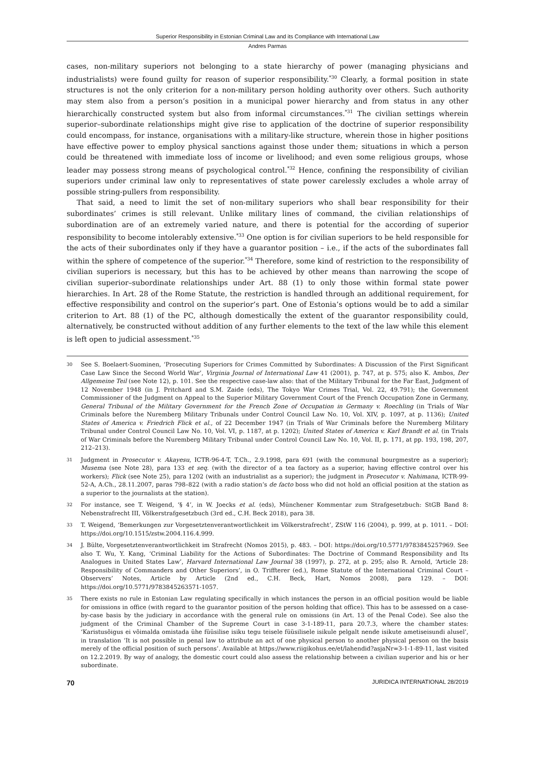Superior Responsibility in Estonian Criminal Law and its Compliance with International Law
Andres Parmas
cases, non-military superiors not belonging to a state hierarchy of power (managing physicians and industrialists) were found guilty for reason of superior responsibility.<sup>*30</sup> Clearly, a formal position in state structures is not the only criterion for a non-military person holding authority over others. Such authority may stem also from a person’s position in a municipal power hierarchy and from status in any other hierarchically constructed system but also from informal circumstances.<sup>*31</sup> The civilian settings wherein superior–subordinate relationships might give rise to application of the doctrine of superior responsibility could encompass, for instance, organisations with a military-like structure, wherein those in higher positions have effective power to employ physical sanctions against those under them; situations in which a person could be threatened with immediate loss of income or livelihood; and even some religious groups, whose leader may possess strong means of psychological control.<sup>*32</sup> Hence, confining the responsibility of civilian superiors under criminal law only to representatives of state power carelessly excludes a whole array of possible string-pullers from responsibility.
That said, a need to limit the set of non-military superiors who shall bear responsibility for their subordinates’ crimes is still relevant. Unlike military lines of command, the civilian relationships of subordination are of an extremely varied nature, and there is potential for the according of superior responsibility to become intolerably extensive.<sup>*33</sup> One option is for civilian superiors to be held responsible for the acts of their subordinates only if they have a guarantor position – i.e., if the acts of the subordinates fall within the sphere of competence of the superior.<sup>*34</sup> Therefore, some kind of restriction to the responsibility of civilian superiors is necessary, but this has to be achieved by other means than narrowing the scope of civilian superior–subordinate relationships under Art. 88 (1) to only those within formal state power hierarchies. In Art. 28 of the Rome Statute, the restriction is handled through an additional requirement, for effective responsibility and control on the superior’s part. One of Estonia’s options would be to add a similar criterion to Art. 88 (1) of the PC, although domestically the extent of the guarantor responsibility could, alternatively, be constructed without addition of any further elements to the text of the law while this element is left open to judicial assessment.<sup>*35</sup>
30 See S. Boelaert-Suominen, ‘Prosecuting Superiors for Crimes Committed by Subordinates: A Discussion of the First Significant Case Law Since the Second World War’, Virginia Journal of International Law 41 (2001), p. 747, at p. 575; also K. Ambos, Der Allgemeine Teil (see Note 12), p. 101. See the respective case-law also: that of the Military Tribunal for the Far East, Judgment of 12 November 1948 (in J. Pritchard and S.M. Zaide (eds), The Tokyo War Crimes Trial, Vol. 22, 49.791); the Government Commissioner of the Judgment on Appeal to the Superior Military Government Court of the French Occupation Zone in Germany, General Tribunal of the Military Government for the French Zone of Occupation in Germany v. Roechling (in Trials of War Criminals before the Nuremberg Military Tribunals under Control Council Law No. 10, Vol. XIV, p. 1097, at p. 1136); United States of America v. Friedrich Flick et al., of 22 December 1947 (in Trials of War Criminals before the Nuremberg Military Tribunal under Control Council Law No. 10, Vol. VI, p. 1187, at p. 1202); United States of America v. Karl Brandt et al. (in Trials of War Criminals before the Nuremberg Military Tribunal under Control Council Law No. 10, Vol. II, p. 171, at pp. 193, 198, 207, 212–213).
31 Judgment in Prosecutor v. Akayesu, ICTR-96-4-T, T.Ch., 2.9.1998, para 691 (with the communal bourgmestre as a superior); Musema (see Note 28), para 133 et seq. (with the director of a tea factory as a superior, having effective control over his workers); Flick (see Note 25), para 1202 (with an industrialist as a superior); the judgment in Prosecutor v. Nahimana, ICTR-99-52-A, A.Ch., 28.11.2007, paras 798–822 (with a radio station’s de facto boss who did not hold an official position at the station as a superior to the journalists at the station).
32 For instance, see T. Weigend, ‘§ 4’, in W. Joecks et al. (eds), Münchener Kommentar zum Strafgesetzbuch: StGB Band 8: Nebenstrafrecht III, Völkerstrafgesetzbuch (3rd ed., C.H. Beck 2018), para 38.
33 T. Weigend, ‘Bemerkungen zur Vorgesetztenverantwortlichkeit im Völkerstrafrecht’, ZStW 116 (2004), p. 999, at p. 1011. – DOI: https://doi.org/10.1515/zstw.2004.116.4.999.
34 J. Bülte, Vorgesetztenverantwortlichkeit im Strafrecht (Nomos 2015), p. 483. – DOI: https://doi.org/10.5771/9783845257969. See also T. Wu, Y. Kang, ‘Criminal Liability for the Actions of Subordinates: The Doctrine of Command Responsibility and Its Analogues in United States Law’, Harvard International Law Journal 38 (1997), p. 272, at p. 295; also R. Arnold, ‘Article 28: Responsibility of Commanders and Other Superiors’, in O. Triffterer (ed.), Rome Statute of the International Criminal Court – Observers’ Notes, Article by Article (2nd ed., C.H. Beck, Hart, Nomos 2008), para 129. – DOI: https://doi.org/10.5771/9783845263571-1057.
35 There exists no rule in Estonian Law regulating specifically in which instances the person in an official position would be liable for omissions in office (with regard to the guarantor position of the person holding that office). This has to be assessed on a case-by-case basis by the judiciary in accordance with the general rule on omissions (in Art. 13 of the Penal Code). See also the judgment of the Criminal Chamber of the Supreme Court in case 3-1-189-11, para 20.7.3, where the chamber states: ‘Karistusõigus ei võimalda omistada ühe füüsilise isiku tegu teisele füüsilisele isikule pelgalt nende isikute ametiseisundi alusel’, in translation ‘It is not possible in penal law to attribute an act of one physical person to another physical person on the basis merely of the official position of such persons’. Available at https://www.riigikohus.ee/et/lahendid?asjaNr=3-1-1-89-11, last visited on 12.2.2019. By way of analogy, the domestic court could also assess the relationship between a civilian superior and his or her subordinate.
70 JURIDICA INTERNATIONAL 28/2019